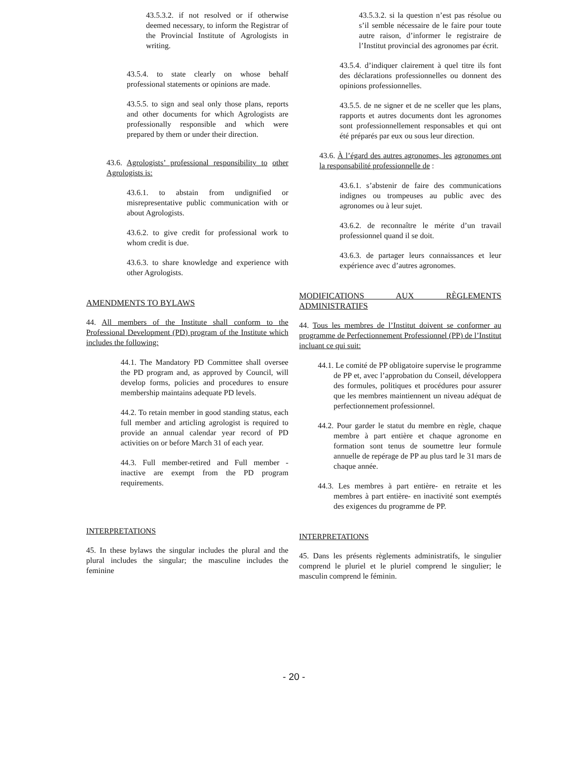43.5.3.2. if not resolved or if otherwise deemed necessary, to inform the Registrar of the Provincial Institute of Agrologists in writing.
43.5.4. to state clearly on whose behalf professional statements or opinions are made.
43.5.5. to sign and seal only those plans, reports and other documents for which Agrologists are professionally responsible and which were prepared by them or under their direction.
43.6. Agrologists’ professional responsibility to other Agrologists is:
43.6.1. to abstain from undignified or misrepresentative public communication with or about Agrologists.
43.6.2. to give credit for professional work to whom credit is due.
43.6.3. to share knowledge and experience with other Agrologists.
AMENDMENTS TO BYLAWS
44. All members of the Institute shall conform to the Professional Development (PD) program of the Institute which includes the following:
44.1. The Mandatory PD Committee shall oversee the PD program and, as approved by Council, will develop forms, policies and procedures to ensure membership maintains adequate PD levels.
44.2. To retain member in good standing status, each full member and articling agrologist is required to provide an annual calendar year record of PD activities on or before March 31 of each year.
44.3. Full member-retired and Full member - inactive are exempt from the PD program requirements.
INTERPRETATIONS
45. In these bylaws the singular includes the plural and the plural includes the singular; the masculine includes the feminine
43.5.3.2. si la question n’est pas résolue ou s’il semble nécessaire de le faire pour toute autre raison, d’informer le registraire de l’Institut provincial des agronomes par écrit.
43.5.4. d’indiquer clairement à quel titre ils font des déclarations professionnelles ou donnent des opinions professionnelles.
43.5.5. de ne signer et de ne sceller que les plans, rapports et autres documents dont les agronomes sont professionnellement responsables et qui ont été préparés par eux ou sous leur direction.
43.6. À l’égard des autres agronomes, les agronomes ont la responsabilité professionnelle de :
43.6.1. s’abstenir de faire des communications indignes ou trompeuses au public avec des agronomes ou à leur sujet.
43.6.2. de reconnaître le mérite d’un travail professionnel quand il se doit.
43.6.3. de partager leurs connaissances et leur expérience avec d’autres agronomes.
MODIFICATIONS AUX RÈGLEMENTS ADMINISTRATIFS
44. Tous les membres de l’Institut doivent se conformer au programme de Perfectionnement Professionnel (PP) de l’Institut incluant ce qui suit:
44.1. Le comité de PP obligatoire supervise le programme de PP et, avec l’approbation du Conseil, développera des formules, politiques et procédures pour assurer que les membres maintiennent un niveau adéquat de perfectionnement professionnel.
44.2. Pour garder le statut du membre en règle, chaque membre à part entière et chaque agronome en formation sont tenus de soumettre leur formule annuelle de repérage de PP au plus tard le 31 mars de chaque année.
44.3. Les membres à part entière- en retraite et les membres à part entière- en inactivité sont exemptés des exigences du programme de PP.
INTERPRETATIONS
45. Dans les présents règlements administratifs, le singulier comprend le pluriel et le pluriel comprend le singulier; le masculin comprend le féminin.
- 20 -